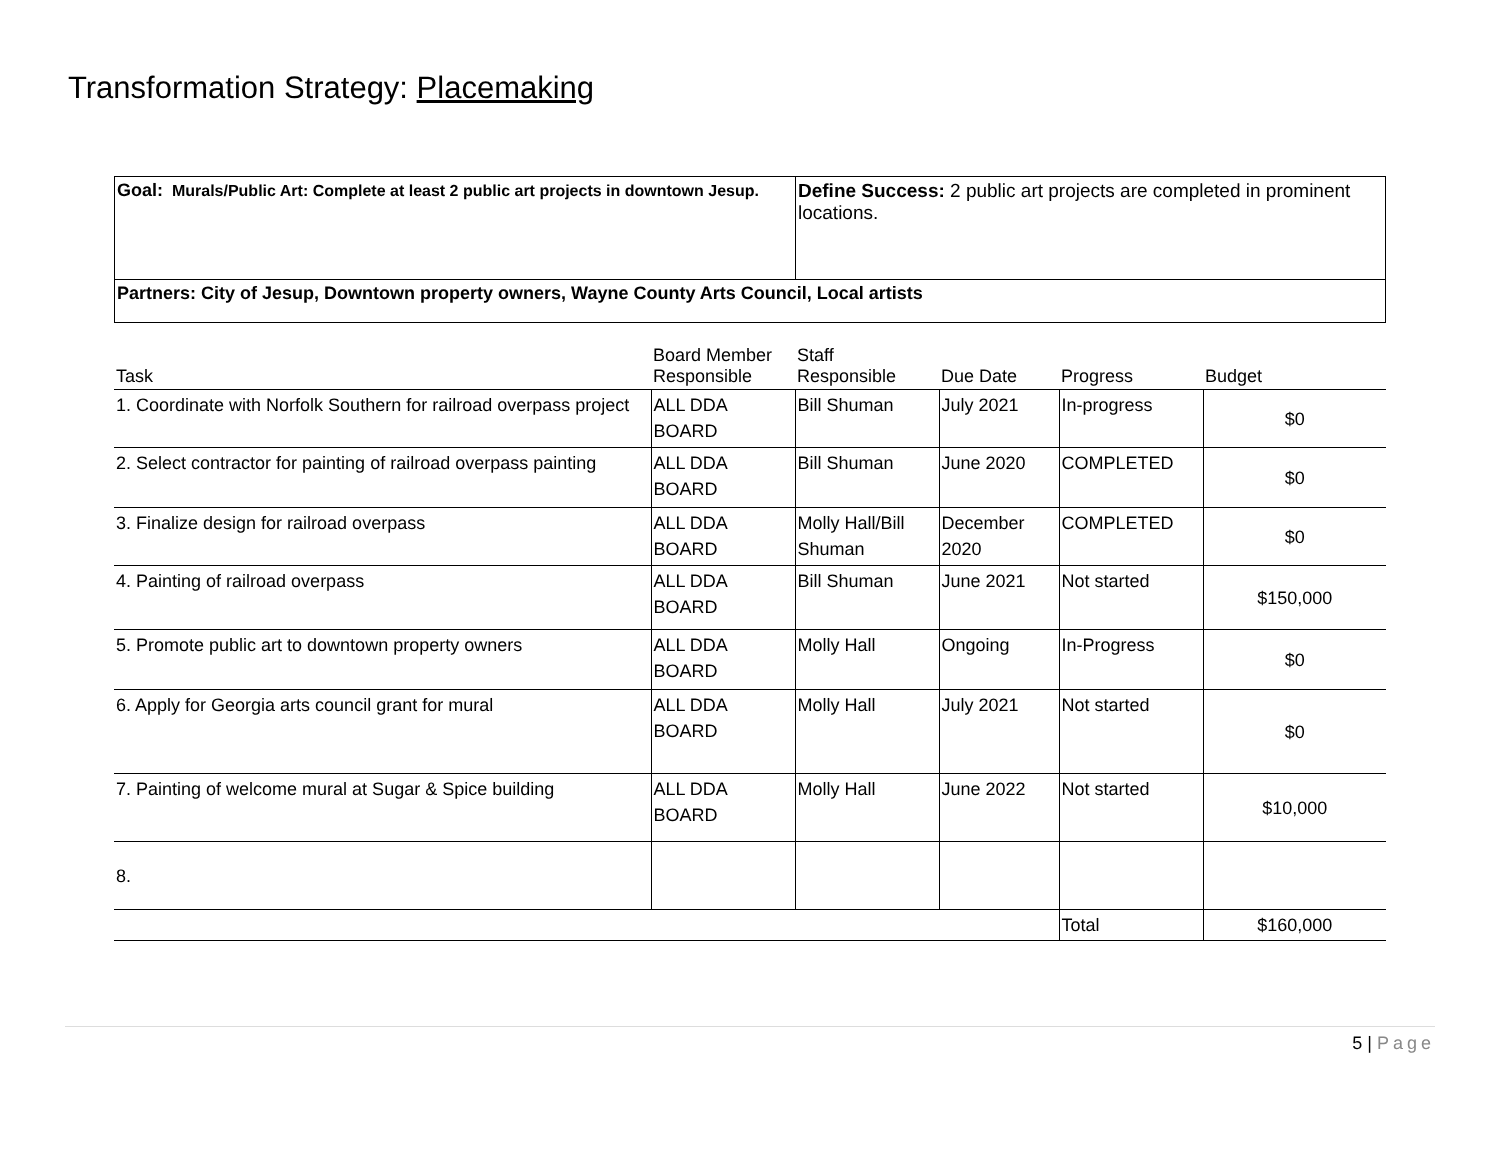Transformation Strategy: Placemaking
| Goal: Murals/Public Art: Complete at least 2 public art projects in downtown Jesup. | Define Success: 2 public art projects are completed in prominent locations. |
| Partners: City of Jesup, Downtown property owners, Wayne County Arts Council, Local artists | |
| Task | Board Member Responsible | Staff Responsible | Due Date | Progress | Budget |
| --- | --- | --- | --- | --- | --- |
| 1. Coordinate with Norfolk Southern for railroad overpass project | ALL DDA BOARD | Bill Shuman | July 2021 | In-progress | $0 |
| 2. Select contractor for painting of railroad overpass painting | ALL DDA BOARD | Bill Shuman | June 2020 | COMPLETED | $0 |
| 3. Finalize design for railroad overpass | ALL DDA BOARD | Molly Hall/Bill Shuman | December 2020 | COMPLETED | $0 |
| 4. Painting of railroad overpass | ALL DDA BOARD | Bill Shuman | June 2021 | Not started | $150,000 |
| 5. Promote public art to downtown property owners | ALL DDA BOARD | Molly Hall | Ongoing | In-Progress | $0 |
| 6. Apply for Georgia arts council grant for mural | ALL DDA BOARD | Molly Hall | July 2021 | Not started | $0 |
| 7. Painting of welcome mural at Sugar & Spice building | ALL DDA BOARD | Molly Hall | June 2022 | Not started | $10,000 |
| 8. | | | | | |
| | | | | Total | $160,000 |
5 | Page